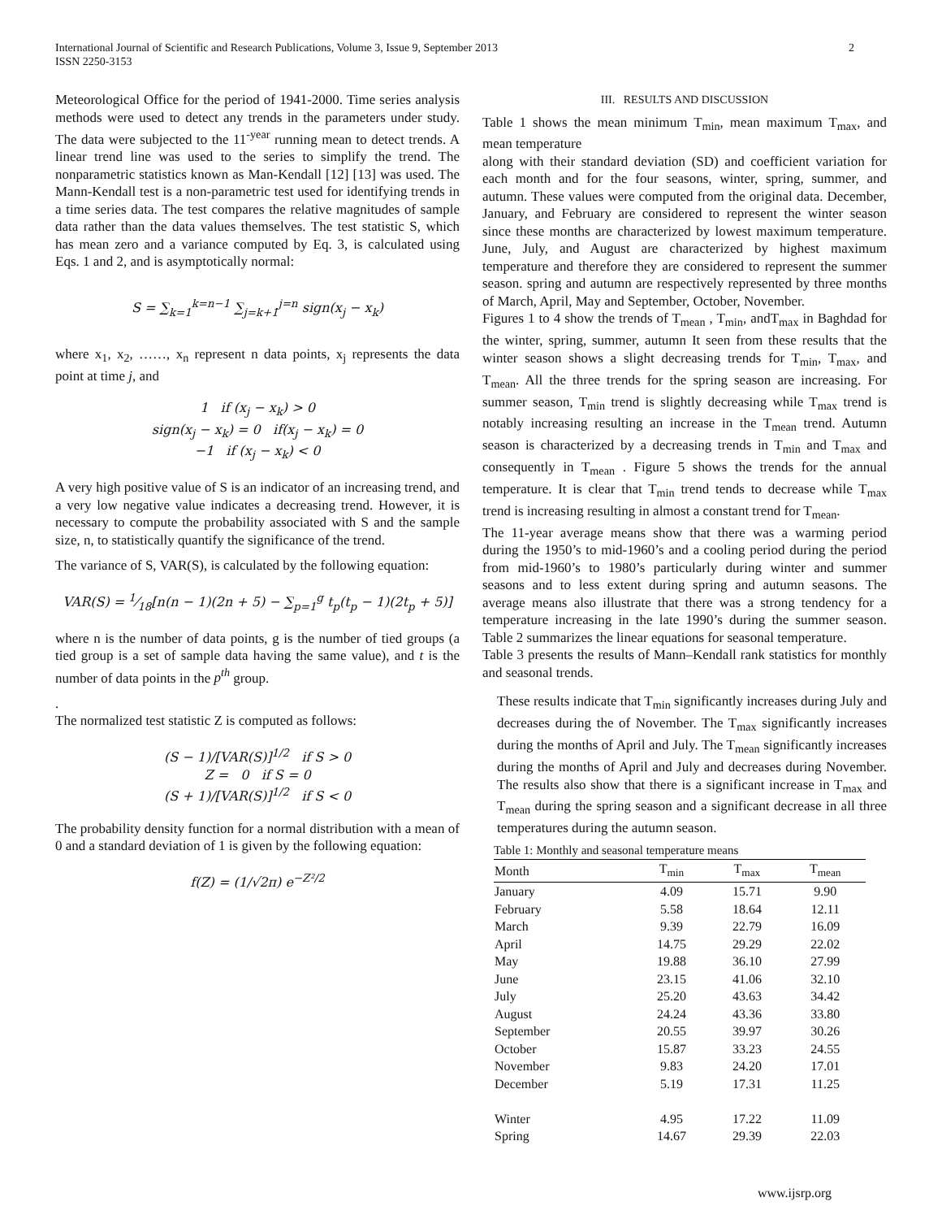International Journal of Scientific and Research Publications, Volume 3, Issue 9, September 2013
ISSN 2250-3153
2
Meteorological Office for the period of 1941-2000. Time series analysis methods were used to detect any trends in the parameters under study. The data were subjected to the 11<sup>-year</sup> running mean to detect trends. A linear trend line was used to the series to simplify the trend. The nonparametric statistics known as Man-Kendall [12] [13] was used. The Mann-Kendall test is a non-parametric test used for identifying trends in a time series data. The test compares the relative magnitudes of sample data rather than the data values themselves. The test statistic S, which has mean zero and a variance computed by Eq. 3, is calculated using Eqs. 1 and 2, and is asymptotically normal:
S = ∑<sub>k=1</sub><sup>k=n−1</sup> ∑<sub>j=k+1</sub><sup>j=n</sup> sign(x<sub>j</sub> − x<sub>k</sub>)
where x<sub>1</sub>, x<sub>2</sub>, ……, x<sub>n</sub> represent n data points, x<sub>j</sub> represents the data point at time j, and
1 if (x<sub>j</sub> − x<sub>k</sub>) > 0
sign(x<sub>j</sub> − x<sub>k</sub>) = 0 if(x<sub>j</sub> − x<sub>k</sub>) = 0
−1 if (x<sub>j</sub> − x<sub>k</sub>) < 0
A very high positive value of S is an indicator of an increasing trend, and a very low negative value indicates a decreasing trend. However, it is necessary to compute the probability associated with S and the sample size, n, to statistically quantify the significance of the trend.
The variance of S, VAR(S), is calculated by the following equation:
VAR(S) = 1⁄18[n(n − 1)(2n + 5) − ∑<sub>p=1</sub><sup>g</sup> t<sub>p</sub>(t<sub>p</sub> − 1)(2t<sub>p</sub> + 5)]
where n is the number of data points, g is the number of tied groups (a tied group is a set of sample data having the same value), and t is the number of data points in the p<sup>th</sup> group.
.
The normalized test statistic Z is computed as follows:
(S − 1)/[VAR(S)]<sup>1/2</sup> if S > 0
Z = 0 if S = 0
(S + 1)/[VAR(S)]<sup>1/2</sup> if S < 0
The probability density function for a normal distribution with a mean of 0 and a standard deviation of 1 is given by the following equation:
f(Z) = (1/√2π) e<sup>−Z²/2</sup>
III. RESULTS AND DISCUSSION
Table 1 shows the mean minimum T<sub>min</sub>, mean maximum T<sub>max</sub>, and mean temperature
along with their standard deviation (SD) and coefficient variation for each month and for the four seasons, winter, spring, summer, and autumn. These values were computed from the original data. December, January, and February are considered to represent the winter season since these months are characterized by lowest maximum temperature. June, July, and August are characterized by highest maximum temperature and therefore they are considered to represent the summer season. spring and autumn are respectively represented by three months of March, April, May and September, October, November.
Figures 1 to 4 show the trends of T<sub>mean</sub> , T<sub>min</sub>, andT<sub>max</sub> in Baghdad for the winter, spring, summer, autumn It seen from these results that the winter season shows a slight decreasing trends for T<sub>min</sub>, T<sub>max</sub>, and T<sub>mean</sub>. All the three trends for the spring season are increasing. For summer season, T<sub>min</sub> trend is slightly decreasing while T<sub>max</sub> trend is notably increasing resulting an increase in the T<sub>mean</sub> trend. Autumn season is characterized by a decreasing trends in T<sub>min</sub> and T<sub>max</sub> and consequently in T<sub>mean</sub> . Figure 5 shows the trends for the annual temperature. It is clear that T<sub>min</sub> trend tends to decrease while T<sub>max</sub> trend is increasing resulting in almost a constant trend for T<sub>mean</sub>.
The 11-year average means show that there was a warming period during the 1950’s to mid-1960’s and a cooling period during the period from mid-1960’s to 1980’s particularly during winter and summer seasons and to less extent during spring and autumn seasons. The average means also illustrate that there was a strong tendency for a temperature increasing in the late 1990’s during the summer season. Table 2 summarizes the linear equations for seasonal temperature.
Table 3 presents the results of Mann–Kendall rank statistics for monthly and seasonal trends.
These results indicate that T<sub>min</sub> significantly increases during July and decreases during the of November. The T<sub>max</sub> significantly increases during the months of April and July. The T<sub>mean</sub> significantly increases during the months of April and July and decreases during November. The results also show that there is a significant increase in T<sub>max</sub> and T<sub>mean</sub> during the spring season and a significant decrease in all three temperatures during the autumn season.
Table 1: Monthly and seasonal temperature means
| Month | T<sub>min</sub> | T<sub>max</sub> | T<sub>mean</sub> |
| --- | --- | --- | --- |
| January | 4.09 | 15.71 | 9.90 |
| February | 5.58 | 18.64 | 12.11 |
| March | 9.39 | 22.79 | 16.09 |
| April | 14.75 | 29.29 | 22.02 |
| May | 19.88 | 36.10 | 27.99 |
| June | 23.15 | 41.06 | 32.10 |
| July | 25.20 | 43.63 | 34.42 |
| August | 24.24 | 43.36 | 33.80 |
| September | 20.55 | 39.97 | 30.26 |
| October | 15.87 | 33.23 | 24.55 |
| November | 9.83 | 24.20 | 17.01 |
| December | 5.19 | 17.31 | 11.25 |
| Winter | 4.95 | 17.22 | 11.09 |
| Spring | 14.67 | 29.39 | 22.03 |
www.ijsrp.org